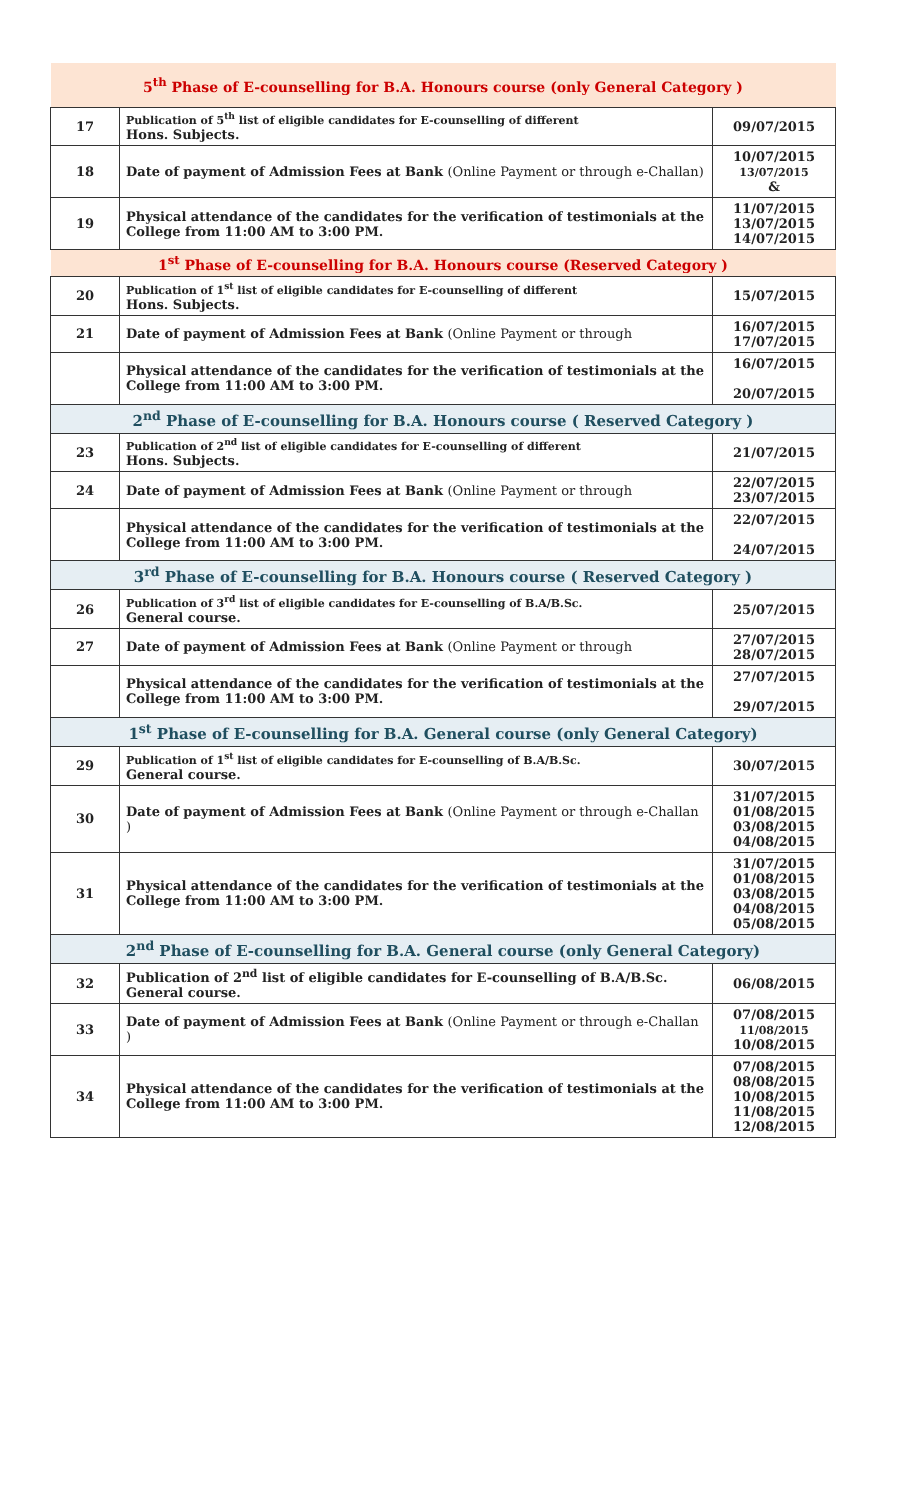| 5<sup>th</sup> Phase of E-counselling for B.A. Honours course (only General Category ) | | |
| 17 | Publication of 5<sup>th</sup> list of eligible candidates for E-counselling of different Hons. Subjects. | 09/07/2015 |
| 18 | Date of payment of Admission Fees at Bank (Online Payment or through e-Challan) | 10/07/2015 13/07/2015 & |
| 19 | Physical attendance of the candidates for the verification of testimonials at the College from 11:00 AM to 3:00 PM. | 11/07/2015 13/07/2015 14/07/2015 |
| 1<sup>st</sup> Phase of E-counselling for B.A. Honours course (Reserved Category ) | | |
| 20 | Publication of 1<sup>st</sup> list of eligible candidates for E-counselling of different Hons. Subjects. | 15/07/2015 |
| 21 | Date of payment of Admission Fees at Bank (Online Payment or through | 16/07/2015 17/07/2015 |
| | Physical attendance of the candidates for the verification of testimonials at the College from 11:00 AM to 3:00 PM. | 16/07/2015 20/07/2015 |
| 2<sup>nd</sup> Phase of E-counselling for B.A. Honours course ( Reserved Category ) | | |
| 23 | Publication of 2<sup>nd</sup> list of eligible candidates for E-counselling of different Hons. Subjects. | 21/07/2015 |
| 24 | Date of payment of Admission Fees at Bank (Online Payment or through | 22/07/2015 23/07/2015 |
| | Physical attendance of the candidates for the verification of testimonials at the College from 11:00 AM to 3:00 PM. | 22/07/2015 24/07/2015 |
| 3<sup>rd</sup> Phase of E-counselling for B.A. Honours course ( Reserved Category ) | | |
| 26 | Publication of 3<sup>rd</sup> list of eligible candidates for E-counselling of B.A/B.Sc. General course. | 25/07/2015 |
| 27 | Date of payment of Admission Fees at Bank (Online Payment or through | 27/07/2015 28/07/2015 |
| | Physical attendance of the candidates for the verification of testimonials at the College from 11:00 AM to 3:00 PM. | 27/07/2015 29/07/2015 |
| 1<sup>st</sup> Phase of E-counselling for B.A. General course (only General Category) | | |
| 29 | Publication of 1<sup>st</sup> list of eligible candidates for E-counselling of B.A/B.Sc. General course. | 30/07/2015 |
| 30 | Date of payment of Admission Fees at Bank (Online Payment or through e-Challan ) | 31/07/2015 01/08/2015 03/08/2015 04/08/2015 |
| 31 | Physical attendance of the candidates for the verification of testimonials at the College from 11:00 AM to 3:00 PM. | 31/07/2015 01/08/2015 03/08/2015 04/08/2015 05/08/2015 |
| 2<sup>nd</sup> Phase of E-counselling for B.A. General course (only General Category) | | |
| 32 | Publication of 2<sup>nd</sup> list of eligible candidates for E-counselling of B.A/B.Sc. General course. | 06/08/2015 |
| 33 | Date of payment of Admission Fees at Bank (Online Payment or through e-Challan ) | 07/08/2015 11/08/2015 10/08/2015 |
| 34 | Physical attendance of the candidates for the verification of testimonials at the College from 11:00 AM to 3:00 PM. | 07/08/2015 08/08/2015 10/08/2015 11/08/2015 12/08/2015 |